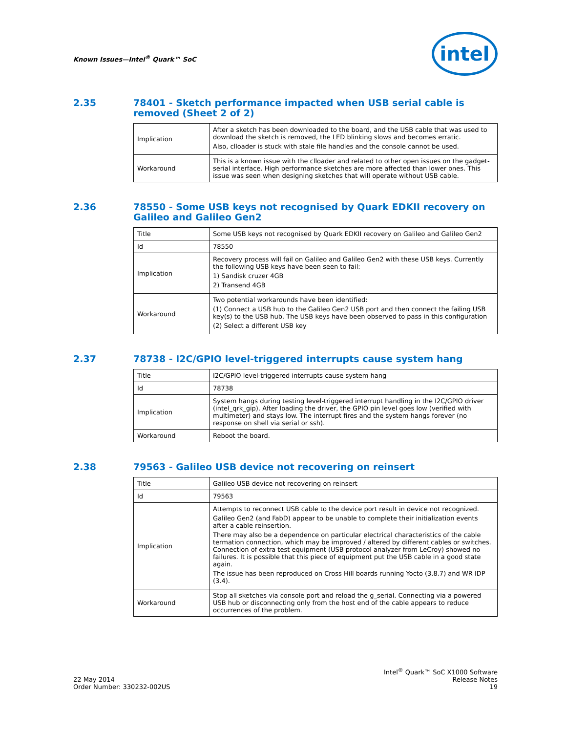Known Issues—Intel<sup>®</sup> Quark™ SoC
intel
2.35 78401 - Sketch performance impacted when USB serial cable is removed (Sheet 2 of 2)
| Implication | After a sketch has been downloaded to the board, and the USB cable that was used to download the sketch is removed, the LED blinking slows and becomes erratic. Also, clloader is stuck with stale file handles and the console cannot be used. |
| Workaround | This is a known issue with the clloader and related to other open issues on the gadget-serial interface. High performance sketches are more affected than lower ones. This issue was seen when designing sketches that will operate without USB cable. |
2.36 78550 - Some USB keys not recognised by Quark EDKII recovery on Galileo and Galileo Gen2
| Title | Some USB keys not recognised by Quark EDKII recovery on Galileo and Galileo Gen2 |
| Id | 78550 |
| Implication | Recovery process will fail on Galileo and Galileo Gen2 with these USB keys. Currently the following USB keys have been seen to fail: 1) Sandisk cruzer 4GB 2) Transend 4GB |
| Workaround | Two potential workarounds have been identified: (1) Connect a USB hub to the Galileo Gen2 USB port and then connect the failing USB key(s) to the USB hub. The USB keys have been observed to pass in this configuration (2) Select a different USB key |
2.37 78738 - I2C/GPIO level-triggered interrupts cause system hang
| Title | I2C/GPIO level-triggered interrupts cause system hang |
| Id | 78738 |
| Implication | System hangs during testing level-triggered interrupt handling in the I2C/GPIO driver (intel_qrk_gip). After loading the driver, the GPIO pin level goes low (verified with multimeter) and stays low. The interrupt fires and the system hangs forever (no response on shell via serial or ssh). |
| Workaround | Reboot the board. |
2.38 79563 - Galileo USB device not recovering on reinsert
| Title | Galileo USB device not recovering on reinsert |
| Id | 79563 |
| Implication | Attempts to reconnect USB cable to the device port result in device not recognized. Galileo Gen2 (and FabD) appear to be unable to complete their initialization events after a cable reinsertion. There may also be a dependence on particular electrical characteristics of the cable termation connection, which may be improved / altered by different cables or switches. Connection of extra test equipment (USB protocol analyzer from LeCroy) showed no failures. It is possible that this piece of equipment put the USB cable in a good state again. The issue has been reproduced on Cross Hill boards running Yocto (3.8.7) and WR IDP (3.4). |
| Workaround | Stop all sketches via console port and reload the g_serial. Connecting via a powered USB hub or disconnecting only from the host end of the cable appears to reduce occurrences of the problem. |
22 May 2014
Order Number: 330232-002US
Intel<sup>®</sup> Quark™ SoC X1000 Software
Release Notes
19